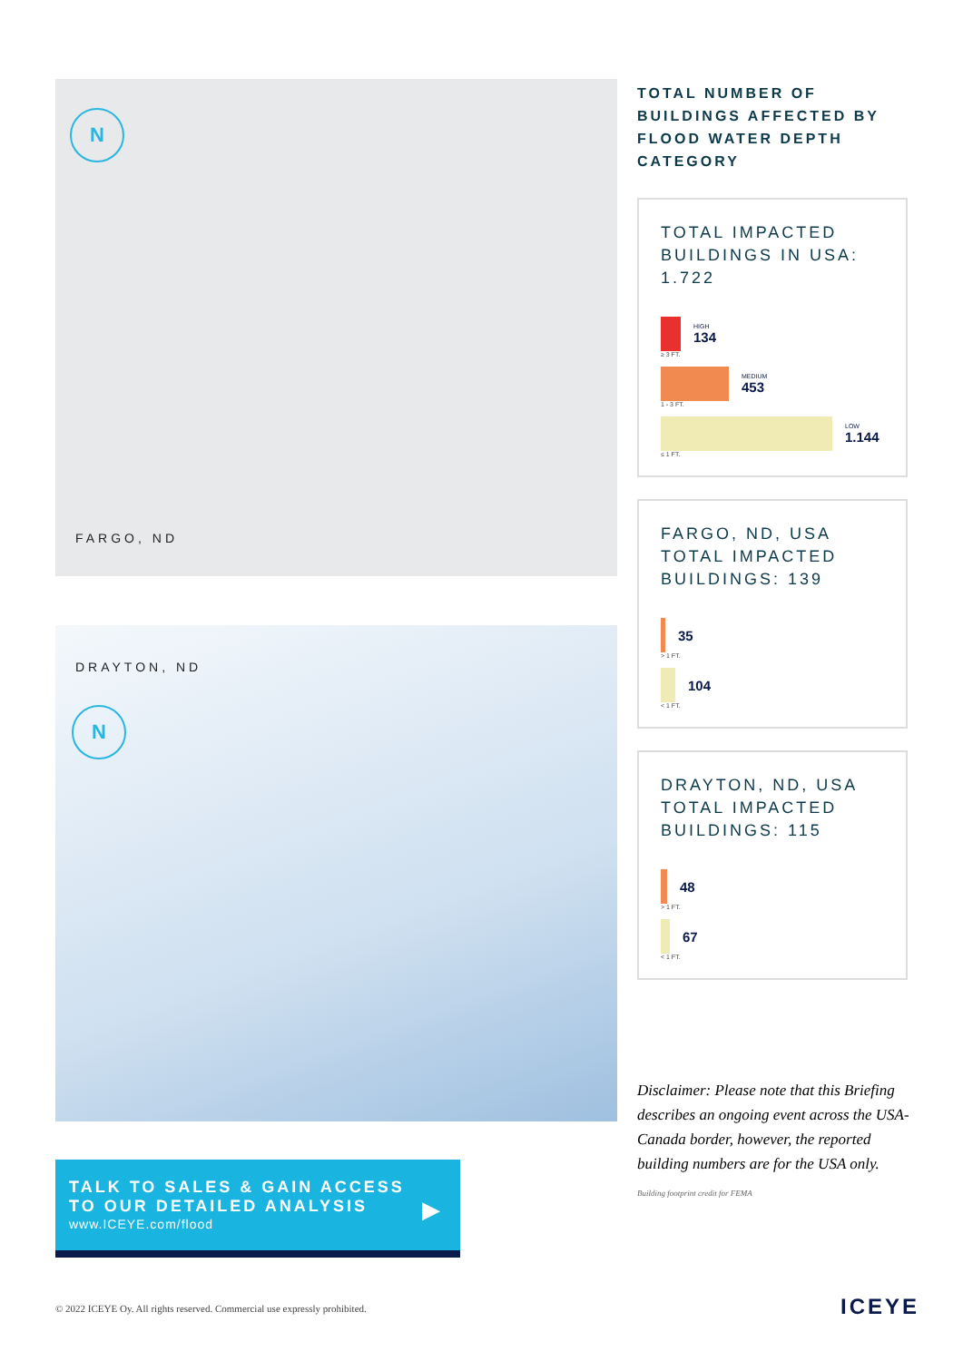N
FARGO, ND
DRAYTON, ND
N
TALK TO SALES & GAIN ACCESS
TO OUR DETAILED ANALYSIS
www.ICEYE.com/flood
▶
TOTAL NUMBER OF BUILDINGS AFFECTED BY FLOOD WATER DEPTH CATEGORY
TOTAL IMPACTED BUILDINGS IN USA: 1.722
HIGH
134
≥ 3 FT.
MEDIUM
453
1 - 3 FT.
LOW
1.144
≤ 1 FT.
FARGO, ND, USA TOTAL IMPACTED BUILDINGS: 139
35
> 1 FT.
104
< 1 FT.
DRAYTON, ND, USA TOTAL IMPACTED BUILDINGS: 115
48
> 1 FT.
67
< 1 FT.
Disclaimer: Please note that this Briefing describes an ongoing event across the USA-Canada border, however, the reported building numbers are for the USA only.
Building footprint credit for FEMA
© 2022 ICEYE Oy. All rights reserved. Commercial use expressly prohibited.
ICEYE